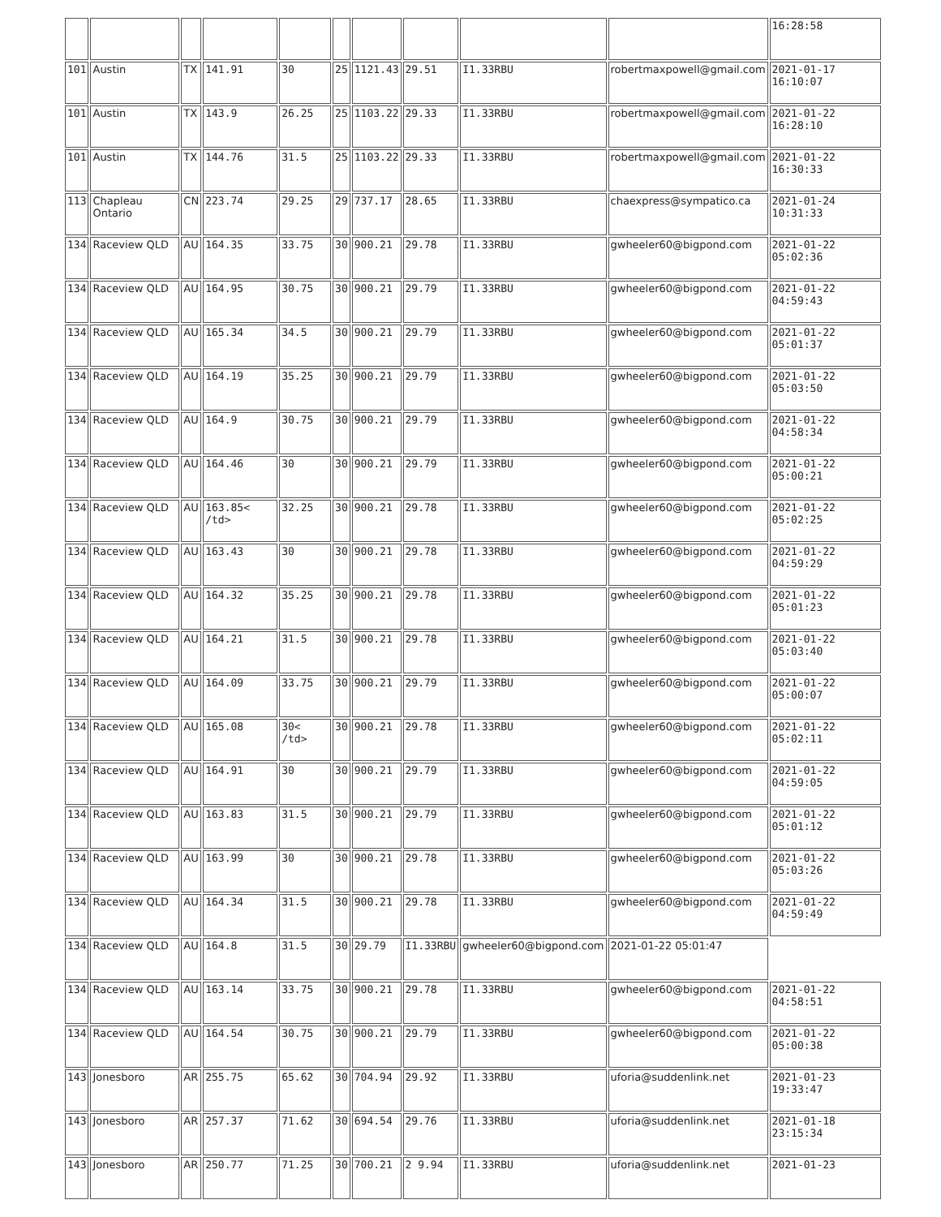| | | | | | | | | | | 16:28:58 |
| 101 | Austin | TX | 141.91 | 30 | 25 | 1121.43 | 29.51 | I1.33RBU | robertmaxpowell@gmail.com | 2021-01-17 16:10:07 |
| 101 | Austin | TX | 143.9 | 26.25 | 25 | 1103.22 | 29.33 | I1.33RBU | robertmaxpowell@gmail.com | 2021-01-22 16:28:10 |
| 101 | Austin | TX | 144.76 | 31.5 | 25 | 1103.22 | 29.33 | I1.33RBU | robertmaxpowell@gmail.com | 2021-01-22 16:30:33 |
| 113 | Chapleau Ontario | CN | 223.74 | 29.25 | 29 | 737.17 | 28.65 | I1.33RBU | chaexpress@sympatico.ca | 2021-01-24 10:31:33 |
| 134 | Raceview QLD | AU | 164.35 | 33.75 | 30 | 900.21 | 29.78 | I1.33RBU | gwheeler60@bigpond.com | 2021-01-22 05:02:36 |
| 134 | Raceview QLD | AU | 164.95 | 30.75 | 30 | 900.21 | 29.79 | I1.33RBU | gwheeler60@bigpond.com | 2021-01-22 04:59:43 |
| 134 | Raceview QLD | AU | 165.34 | 34.5 | 30 | 900.21 | 29.79 | I1.33RBU | gwheeler60@bigpond.com | 2021-01-22 05:01:37 |
| 134 | Raceview QLD | AU | 164.19 | 35.25 | 30 | 900.21 | 29.79 | I1.33RBU | gwheeler60@bigpond.com | 2021-01-22 05:03:50 |
| 134 | Raceview QLD | AU | 164.9 | 30.75 | 30 | 900.21 | 29.79 | I1.33RBU | gwheeler60@bigpond.com | 2021-01-22 04:58:34 |
| 134 | Raceview QLD | AU | 164.46 | 30 | 30 | 900.21 | 29.79 | I1.33RBU | gwheeler60@bigpond.com | 2021-01-22 05:00:21 |
| 134 | Raceview QLD | AU | 163.85< /td> | 32.25 | 30 | 900.21 | 29.78 | I1.33RBU | gwheeler60@bigpond.com | 2021-01-22 05:02:25 |
| 134 | Raceview QLD | AU | 163.43 | 30 | 30 | 900.21 | 29.78 | I1.33RBU | gwheeler60@bigpond.com | 2021-01-22 04:59:29 |
| 134 | Raceview QLD | AU | 164.32 | 35.25 | 30 | 900.21 | 29.78 | I1.33RBU | gwheeler60@bigpond.com | 2021-01-22 05:01:23 |
| 134 | Raceview QLD | AU | 164.21 | 31.5 | 30 | 900.21 | 29.78 | I1.33RBU | gwheeler60@bigpond.com | 2021-01-22 05:03:40 |
| 134 | Raceview QLD | AU | 164.09 | 33.75 | 30 | 900.21 | 29.79 | I1.33RBU | gwheeler60@bigpond.com | 2021-01-22 05:00:07 |
| 134 | Raceview QLD | AU | 165.08 | 30< /td> | 30 | 900.21 | 29.78 | I1.33RBU | gwheeler60@bigpond.com | 2021-01-22 05:02:11 |
| 134 | Raceview QLD | AU | 164.91 | 30 | 30 | 900.21 | 29.79 | I1.33RBU | gwheeler60@bigpond.com | 2021-01-22 04:59:05 |
| 134 | Raceview QLD | AU | 163.83 | 31.5 | 30 | 900.21 | 29.79 | I1.33RBU | gwheeler60@bigpond.com | 2021-01-22 05:01:12 |
| 134 | Raceview QLD | AU | 163.99 | 30 | 30 | 900.21 | 29.78 | I1.33RBU | gwheeler60@bigpond.com | 2021-01-22 05:03:26 |
| 134 | Raceview QLD | AU | 164.34 | 31.5 | 30 | 900.21 | 29.78 | I1.33RBU | gwheeler60@bigpond.com | 2021-01-22 04:59:49 |
| 134 | Raceview QLD | AU | 164.8 | 31.5 | 30 | 29.79 | I1.33RBU | gwheeler60@bigpond.com | 2021-01-22 05:01:47 | |
| 134 | Raceview QLD | AU | 163.14 | 33.75 | 30 | 900.21 | 29.78 | I1.33RBU | gwheeler60@bigpond.com | 2021-01-22 04:58:51 |
| 134 | Raceview QLD | AU | 164.54 | 30.75 | 30 | 900.21 | 29.79 | I1.33RBU | gwheeler60@bigpond.com | 2021-01-22 05:00:38 |
| 143 | Jonesboro | AR | 255.75 | 65.62 | 30 | 704.94 | 29.92 | I1.33RBU | uforia@suddenlink.net | 2021-01-23 19:33:47 |
| 143 | Jonesboro | AR | 257.37 | 71.62 | 30 | 694.54 | 29.76 | I1.33RBU | uforia@suddenlink.net | 2021-01-18 23:15:34 |
| 143 | Jonesboro | AR | 250.77 | 71.25 | 30 | 700.21 | 2 9.94 | I1.33RBU | uforia@suddenlink.net | 2021-01-23 |